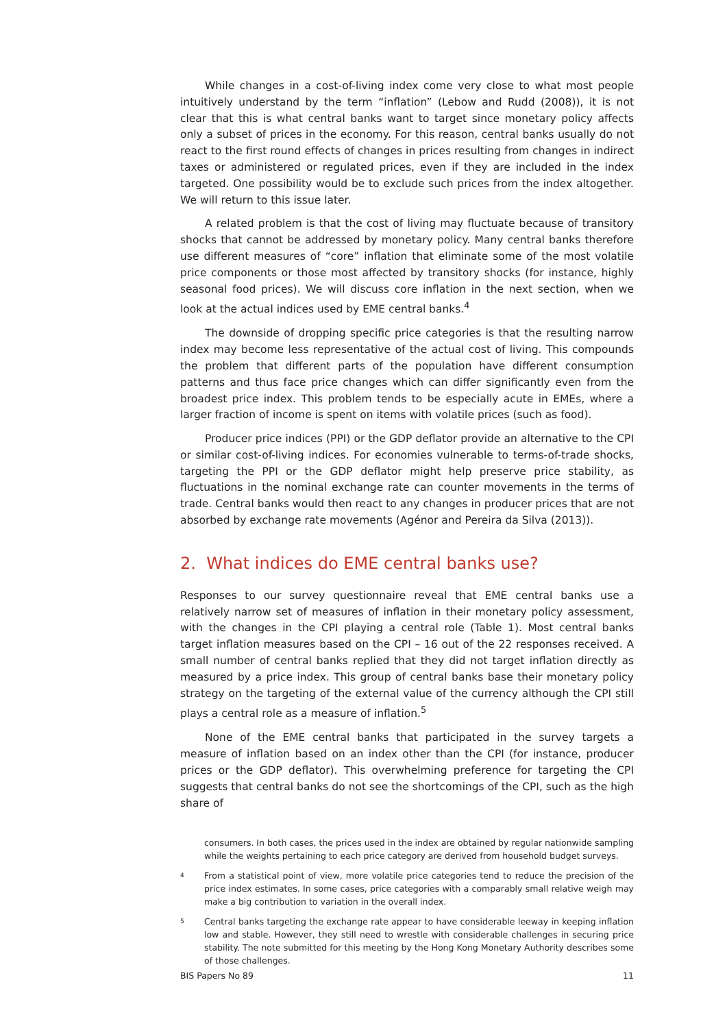While changes in a cost-of-living index come very close to what most people intuitively understand by the term “inflation” (Lebow and Rudd (2008)), it is not clear that this is what central banks want to target since monetary policy affects only a subset of prices in the economy. For this reason, central banks usually do not react to the first round effects of changes in prices resulting from changes in indirect taxes or administered or regulated prices, even if they are included in the index targeted. One possibility would be to exclude such prices from the index altogether. We will return to this issue later.
A related problem is that the cost of living may fluctuate because of transitory shocks that cannot be addressed by monetary policy. Many central banks therefore use different measures of “core” inflation that eliminate some of the most volatile price components or those most affected by transitory shocks (for instance, highly seasonal food prices). We will discuss core inflation in the next section, when we look at the actual indices used by EME central banks.<sup>4</sup>
The downside of dropping specific price categories is that the resulting narrow index may become less representative of the actual cost of living. This compounds the problem that different parts of the population have different consumption patterns and thus face price changes which can differ significantly even from the broadest price index. This problem tends to be especially acute in EMEs, where a larger fraction of income is spent on items with volatile prices (such as food).
Producer price indices (PPI) or the GDP deflator provide an alternative to the CPI or similar cost-of-living indices. For economies vulnerable to terms-of-trade shocks, targeting the PPI or the GDP deflator might help preserve price stability, as fluctuations in the nominal exchange rate can counter movements in the terms of trade. Central banks would then react to any changes in producer prices that are not absorbed by exchange rate movements (Agénor and Pereira da Silva (2013)).
2. What indices do EME central banks use?
Responses to our survey questionnaire reveal that EME central banks use a relatively narrow set of measures of inflation in their monetary policy assessment, with the changes in the CPI playing a central role (Table 1). Most central banks target inflation measures based on the CPI – 16 out of the 22 responses received. A small number of central banks replied that they did not target inflation directly as measured by a price index. This group of central banks base their monetary policy strategy on the targeting of the external value of the currency although the CPI still plays a central role as a measure of inflation.<sup>5</sup>
None of the EME central banks that participated in the survey targets a measure of inflation based on an index other than the CPI (for instance, producer prices or the GDP deflator). This overwhelming preference for targeting the CPI suggests that central banks do not see the shortcomings of the CPI, such as the high share of
consumers. In both cases, the prices used in the index are obtained by regular nationwide sampling while the weights pertaining to each price category are derived from household budget surveys.
4 From a statistical point of view, more volatile price categories tend to reduce the precision of the price index estimates. In some cases, price categories with a comparably small relative weigh may make a big contribution to variation in the overall index.
5 Central banks targeting the exchange rate appear to have considerable leeway in keeping inflation low and stable. However, they still need to wrestle with considerable challenges in securing price stability. The note submitted for this meeting by the Hong Kong Monetary Authority describes some of those challenges.
BIS Papers No 89 11